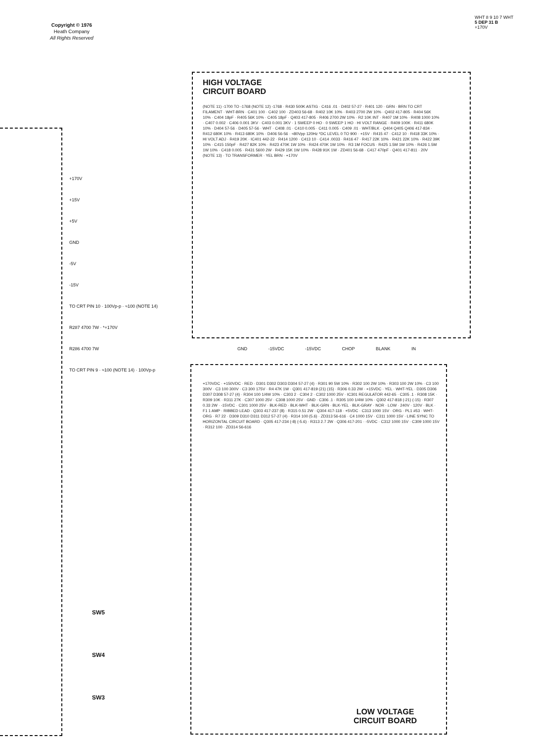Copyright © 1976
Heath Company
All Rights Reserved
WHT 8 9 10 7 WHT
5 DEP 31 B
+170V
HIGH VOLTAGE
CIRCUIT BOARD
(NOTE 11) -1700 TO -1768 (NOTE 12) -1768 · R430 500K ASTIG · C416 .01 · D402 57-27 · R401 120 · GRN · BRN TO CRT FILAMENT · WHT-BRN · C401 100 · C402 100 · ZD403 56-68 · R402 10K 10% · R403 2700 2W 10% · Q402 417-805 · R404 56K 10% · C404 18pF · R405 56K 10% · C405 18pF · Q403 417-805 · R406 2700 2W 10% · R2 10K INT · R407 1M 10% · R408 1000 10% · C407 0.002 · C406 0.001 3KV · C403 0.001 3KV · 1 SWEEP 0 HO · 0 SWEEP 1 HO · HI VOLT RANGE · R409 100K · R411 680K 10% · D404 57-56 · D405 57-56 · WHT · C408 .01 · C410 0.005 · C411 0.005 · C409 .01 · WHT/BLK · Q404 Q405 Q406 417-834 · R412 680K 10% · R413 680K 10% · D406 56-56 · ≈80Vpp 120Hz *DC LEVEL 0 TO 900 · +15V · R415 47 · C412 10 · R418 33K 10% · HI VOLT ADJ · R419 20K · IC401 442-22 · R414 1200 · C413 10 · C414 .0033 · R416 47 · R417 22K 10% · R421 22K 10% · R422 39K 10% · C415 150pF · R427 82K 10% · R423 470K 1W 10% · R424 470K 1W 10% · R3 1M FOCUS · R425 1.5M 1W 10% · R426 1.5M 1W 10% · C418 0.005 · R431 5600 2W · R429 15K 1W 10% · R428 91K 1W · ZD401 56-68 · C417 470pF · Q401 417-811 · 20V (NOTE 13) · TO TRANSFORMER · YEL BRN · +170V
GND -15VDC -15VDC CHOP BLANK IN
+170V
+15V
+5V
GND
-5V
-15V
TO CRT PIN 10 · 100Vp-p · ≈100 (NOTE 14)
R287 4700 7W · *+170V
R286 4700 7W
TO CRT PIN 9 · ≈100 (NOTE 14) · 100Vp-p
+170VDC · +150VDC · RED · D301 D302 D303 D304 57-27 (4) · R301 90 5W 10% · R302 100 2W 10% · R303 100 2W 10% · C3 100 300V · C3 100 300V · C3 300 175V · R4 47K 1W · Q301 417-819 (21) (15) · R306 0.33 2W · +15VDC · YEL · WHT-YEL · D305 D306 D307 D308 57-27 (4) · R304 100 1/4W 10% · C303 2 · C304 2 · C302 1000 25V · IC301 REGULATOR 442-65 · C305 .1 · R308 15K · R309 10K · R311 27K · C307 1000 25V · C308 1000 25V · GND · C306 .1 · R305 100 1/4W 10% · Q302 417-818 (-21) (-15) · R307 0.33 2W · -15VDC · C301 1000 25V · BLK-RED · BLK-WHT · BLK-GRN · BLK-YEL · BLK-GRAY · NOR · LOW · 240V · 120V · BLK · F1 1 AMP · RIBBED LEAD · Q303 417-237 (8) · R315 0.51 2W · Q304 417-118 · +5VDC · C313 1000 15V · ORG · PL1 #53 · WHT-ORG · R7 22 · D309 D310 D311 D312 57-27 (4) · R314 100 (5.6) · ZD313 56-616 · C4 1000 15V · C311 1000 15V · LINE SYNC TO HORIZONTAL CIRCUIT BOARD · Q305 417-234 (-8) (-5.6) · R313 2.7 2W · Q306 417-201 · -5VDC · C312 1000 15V · C309 1000 15V · R312 100 · ZD314 56-616
SW5
SW4
SW3
LOW VOLTAGE
CIRCUIT BOARD